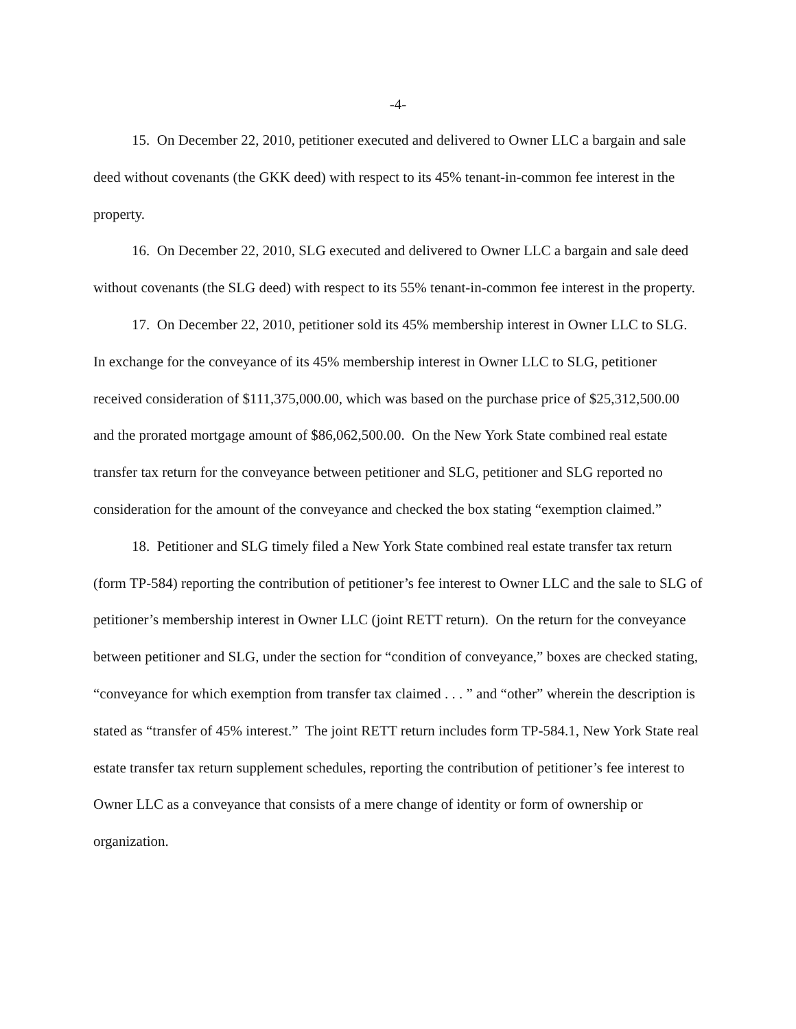-4-
15. On December 22, 2010, petitioner executed and delivered to Owner LLC a bargain and sale deed without covenants (the GKK deed) with respect to its 45% tenant-in-common fee interest in the property.
16. On December 22, 2010, SLG executed and delivered to Owner LLC a bargain and sale deed without covenants (the SLG deed) with respect to its 55% tenant-in-common fee interest in the property.
17. On December 22, 2010, petitioner sold its 45% membership interest in Owner LLC to SLG. In exchange for the conveyance of its 45% membership interest in Owner LLC to SLG, petitioner received consideration of $111,375,000.00, which was based on the purchase price of $25,312,500.00 and the prorated mortgage amount of $86,062,500.00. On the New York State combined real estate transfer tax return for the conveyance between petitioner and SLG, petitioner and SLG reported no consideration for the amount of the conveyance and checked the box stating “exemption claimed.”
18. Petitioner and SLG timely filed a New York State combined real estate transfer tax return (form TP-584) reporting the contribution of petitioner’s fee interest to Owner LLC and the sale to SLG of petitioner’s membership interest in Owner LLC (joint RETT return). On the return for the conveyance between petitioner and SLG, under the section for “condition of conveyance,” boxes are checked stating, “conveyance for which exemption from transfer tax claimed . . . ” and “other” wherein the description is stated as “transfer of 45% interest.” The joint RETT return includes form TP-584.1, New York State real estate transfer tax return supplement schedules, reporting the contribution of petitioner’s fee interest to Owner LLC as a conveyance that consists of a mere change of identity or form of ownership or organization.